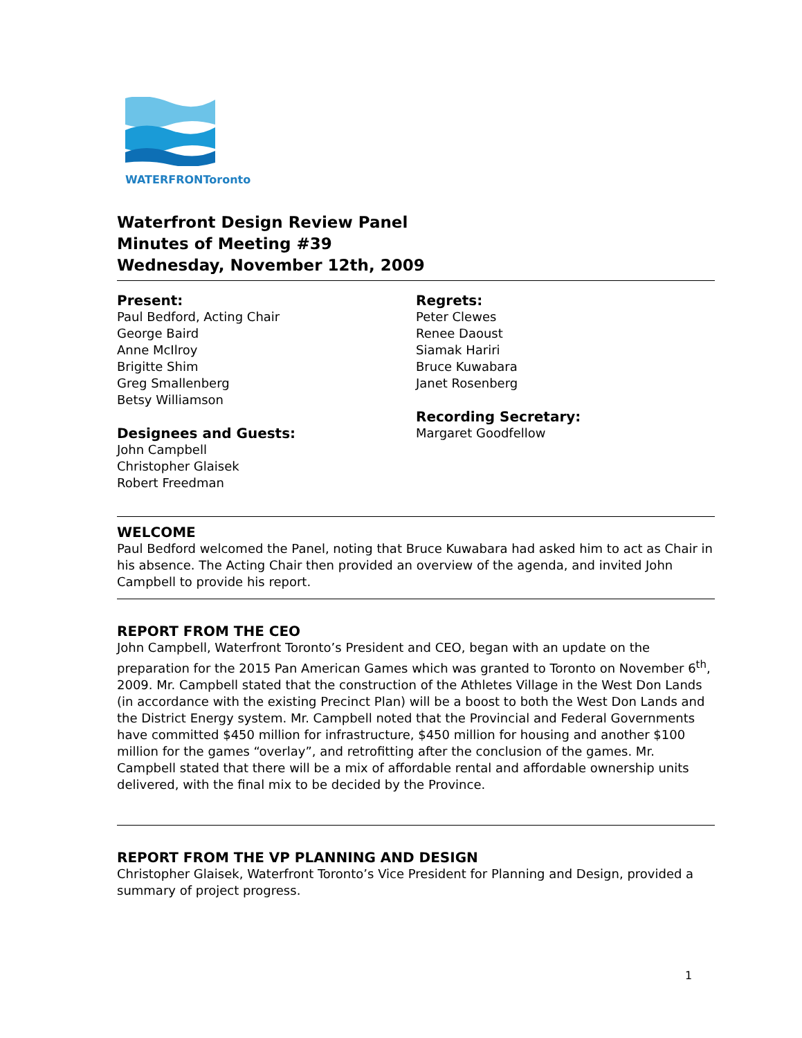WATERFRONToronto
Waterfront Design Review Panel
Minutes of Meeting #39
Wednesday, November 12th, 2009
Present:
Paul Bedford, Acting Chair
George Baird
Anne McIlroy
Brigitte Shim
Greg Smallenberg
Betsy Williamson
Designees and Guests:
John Campbell
Christopher Glaisek
Robert Freedman
Regrets:
Peter Clewes
Renee Daoust
Siamak Hariri
Bruce Kuwabara
Janet Rosenberg
Recording Secretary:
Margaret Goodfellow
WELCOME
Paul Bedford welcomed the Panel, noting that Bruce Kuwabara had asked him to act as Chair in his absence. The Acting Chair then provided an overview of the agenda, and invited John Campbell to provide his report.
REPORT FROM THE CEO
John Campbell, Waterfront Toronto’s President and CEO, began with an update on the preparation for the 2015 Pan American Games which was granted to Toronto on November 6<sup>th</sup>, 2009. Mr. Campbell stated that the construction of the Athletes Village in the West Don Lands (in accordance with the existing Precinct Plan) will be a boost to both the West Don Lands and the District Energy system. Mr. Campbell noted that the Provincial and Federal Governments have committed $450 million for infrastructure, $450 million for housing and another $100 million for the games “overlay”, and retrofitting after the conclusion of the games. Mr. Campbell stated that there will be a mix of affordable rental and affordable ownership units delivered, with the final mix to be decided by the Province.
REPORT FROM THE VP PLANNING AND DESIGN
Christopher Glaisek, Waterfront Toronto’s Vice President for Planning and Design, provided a summary of project progress.
1